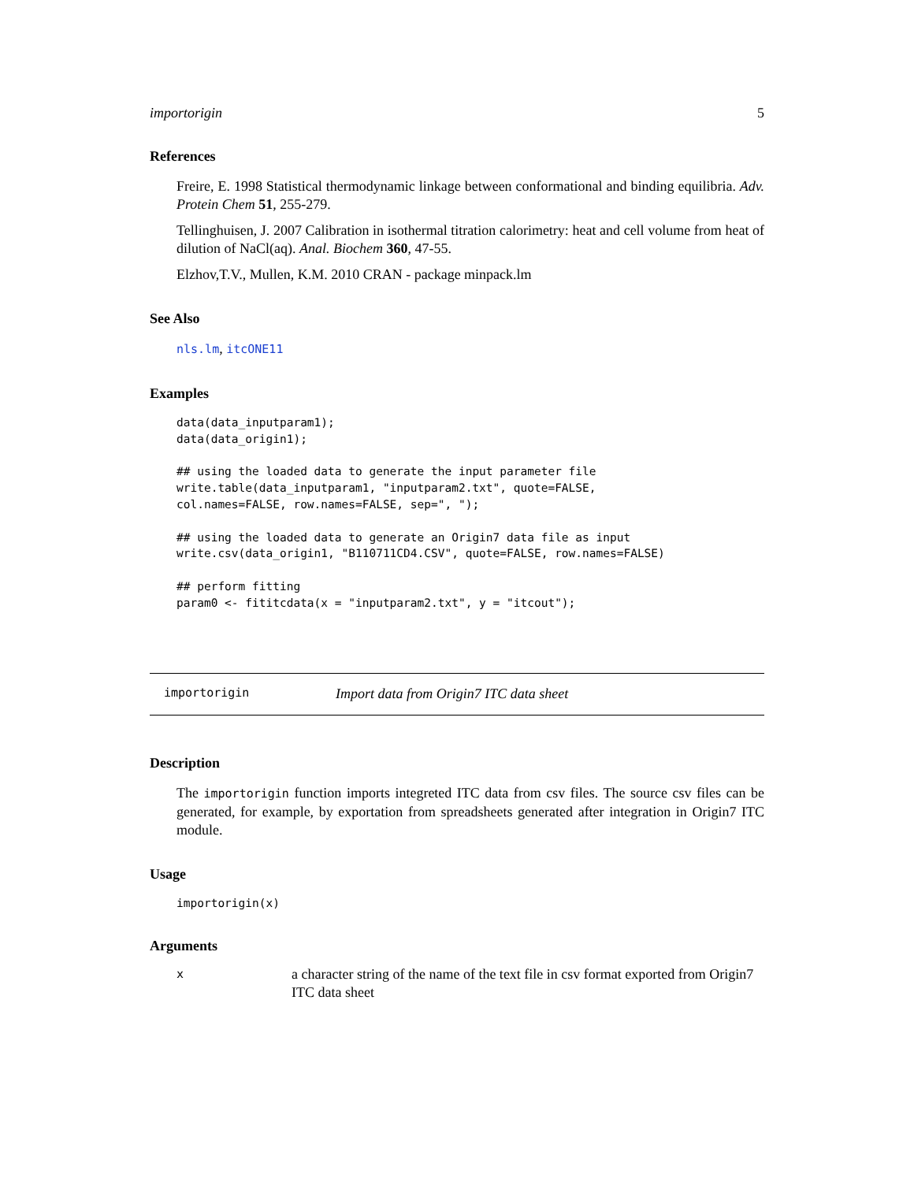importorigin 5
References
Freire, E. 1998 Statistical thermodynamic linkage between conformational and binding equilibria. Adv. Protein Chem 51, 255-279.
Tellinghuisen, J. 2007 Calibration in isothermal titration calorimetry: heat and cell volume from heat of dilution of NaCl(aq). Anal. Biochem 360, 47-55.
Elzhov,T.V., Mullen, K.M. 2010 CRAN - package minpack.lm
See Also
nls.lm, itcONE11
Examples
data(data_inputparam1);
data(data_origin1);

## using the loaded data to generate the input parameter file
write.table(data_inputparam1, "inputparam2.txt", quote=FALSE,
col.names=FALSE, row.names=FALSE, sep=", ");

## using the loaded data to generate an Origin7 data file as input
write.csv(data_origin1, "B110711CD4.CSV", quote=FALSE, row.names=FALSE)

## perform fitting
param0 <- fititcdata(x = "inputparam2.txt", y = "itcout");
importorigin Import data from Origin7 ITC data sheet
Description
The importorigin function imports integreted ITC data from csv files. The source csv files can be generated, for example, by exportation from spreadsheets generated after integration in Origin7 ITC module.
Usage
importorigin(x)
Arguments
xa character string of the name of the text file in csv format exported from Origin7 ITC data sheet